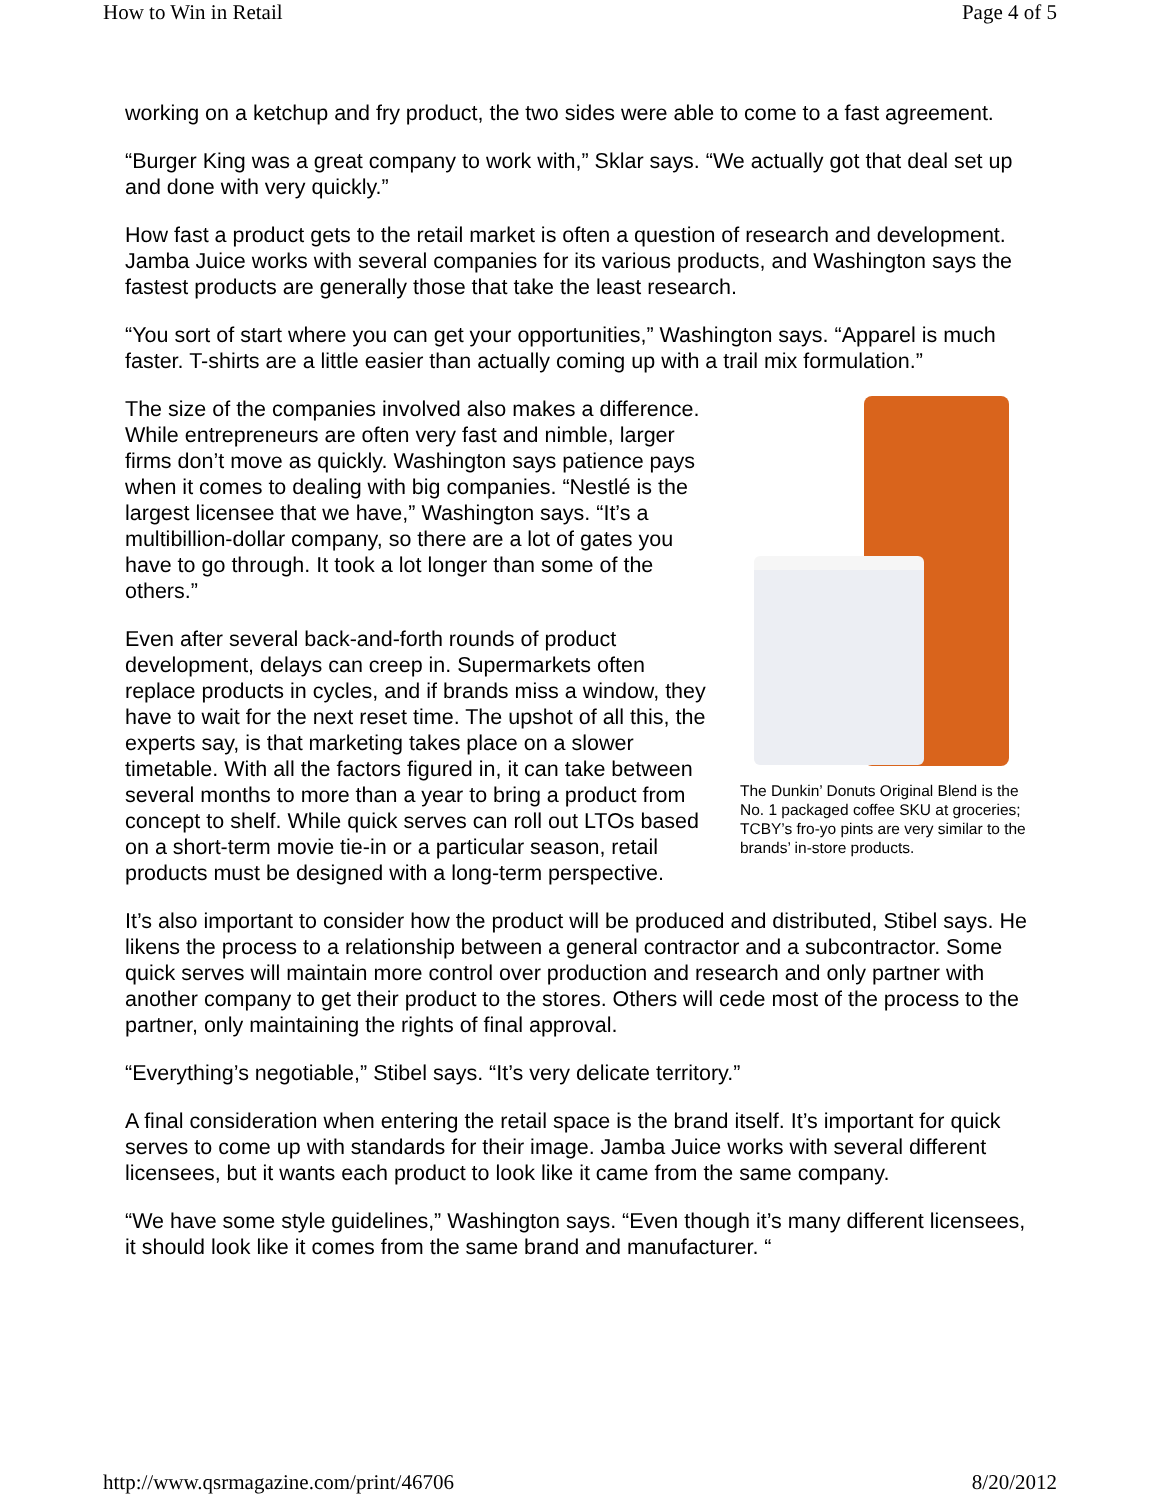How to Win in Retail Page 4 of 5
working on a ketchup and fry product, the two sides were able to come to a fast agreement.
“Burger King was a great company to work with,” Sklar says. “We actually got that deal set up and done with very quickly.”
How fast a product gets to the retail market is often a question of research and development. Jamba Juice works with several companies for its various products, and Washington says the fastest products are generally those that take the least research.
“You sort of start where you can get your opportunities,” Washington says. “Apparel is much faster. T-shirts are a little easier than actually coming up with a trail mix formulation.”
The size of the companies involved also makes a difference. While entrepreneurs are often very fast and nimble, larger firms don’t move as quickly. Washington says patience pays when it comes to dealing with big companies. “Nestlé is the largest licensee that we have,” Washington says. “It’s a multibillion-dollar company, so there are a lot of gates you have to go through. It took a lot longer than some of the others.”
Even after several back-and-forth rounds of product development, delays can creep in. Supermarkets often replace products in cycles, and if brands miss a window, they have to wait for the next reset time. The upshot of all this, the experts say, is that marketing takes place on a slower timetable. With all the factors figured in, it can take between several months to more than a year to bring a product from concept to shelf. While quick serves can roll out LTOs based on a short-term movie tie-in or a particular season, retail products must be designed with a long-term perspective.
The Dunkin’ Donuts Original Blend is the No. 1 packaged coffee SKU at groceries; TCBY’s fro-yo pints are very similar to the brands’ in-store products.
It’s also important to consider how the product will be produced and distributed, Stibel says. He likens the process to a relationship between a general contractor and a subcontractor. Some quick serves will maintain more control over production and research and only partner with another company to get their product to the stores. Others will cede most of the process to the partner, only maintaining the rights of final approval.
“Everything’s negotiable,” Stibel says. “It’s very delicate territory.”
A final consideration when entering the retail space is the brand itself. It’s important for quick serves to come up with standards for their image. Jamba Juice works with several different licensees, but it wants each product to look like it came from the same company.
“We have some style guidelines,” Washington says. “Even though it’s many different licensees, it should look like it comes from the same brand and manufacturer. “
http://www.qsrmagazine.com/print/46706 8/20/2012